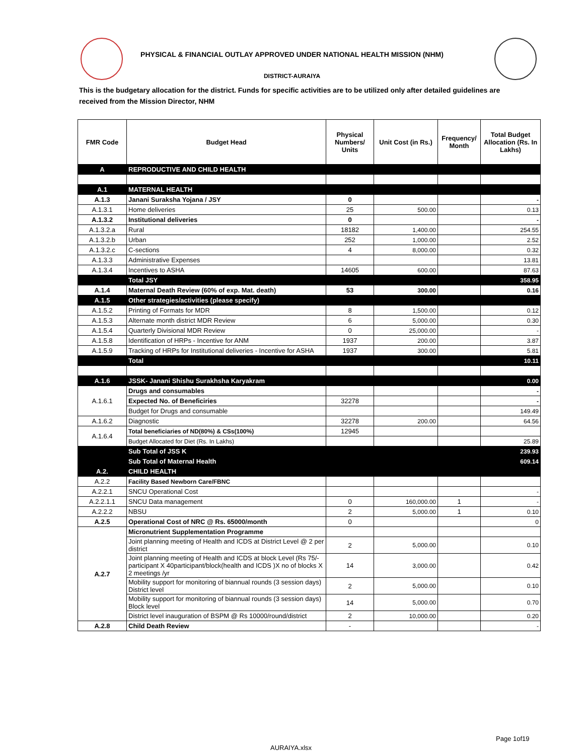PHYSICAL & FINANCIAL OUTLAY APPROVED UNDER NATIONAL HEALTH MISSION (NHM)
DISTRICT-AURAIYA
This is the budgetary allocation for the district. Funds for specific activities are to be utilized only after detailed guidelines are received from the Mission Director, NHM
| FMR Code | Budget Head | Physical Numbers/ Units | Unit Cost (in Rs.) | Frequency/ Month | Total Budget Allocation (Rs. In Lakhs) |
| --- | --- | --- | --- | --- | --- |
| A | REPRODUCTIVE AND CHILD HEALTH | | | | |
| A.1 | MATERNAL HEALTH | | | | |
| A.1.3 | Janani Suraksha Yojana / JSY | 0 | | | - |
| A.1.3.1 | Home deliveries | 25 | 500.00 | | 0.13 |
| A.1.3.2 | Institutional deliveries | 0 | | | - |
| A.1.3.2.a | Rural | 18182 | 1,400.00 | | 254.55 |
| A.1.3.2.b | Urban | 252 | 1,000.00 | | 2.52 |
| A.1.3.2.c | C-sections | 4 | 8,000.00 | | 0.32 |
| A.1.3.3 | Administrative Expenses | | | | 13.81 |
| A.1.3.4 | Incentives to ASHA | 14605 | 600.00 | | 87.63 |
| | Total JSY | | | | 358.95 |
| A.1.4 | Maternal Death Review (60% of exp. Mat. death) | 53 | 300.00 | | 0.16 |
| A.1.5 | Other strategies/activities (please specify) | | | | |
| A.1.5.2 | Printing of Formats for MDR | 8 | 1,500.00 | | 0.12 |
| A.1.5.3 | Alternate month district MDR Review | 6 | 5,000.00 | | 0.30 |
| A.1.5.4 | Quarterly Divisional MDR Review | 0 | 25,000.00 | | - |
| A.1.5.8 | Identification of HRPs - Incentive for ANM | 1937 | 200.00 | | 3.87 |
| A.1.5.9 | Tracking of HRPs for Institutional deliveries - Incentive for ASHA | 1937 | 300.00 | | 5.81 |
| | Total | | | | 10.11 |
| A.1.6 | JSSK- Janani Shishu Surakhsha Karyakram | | | | 0.00 |
| A.1.6.1 | Drugs and consumables | | | | - |
| | Expected No. of Beneficiries | 32278 | | | - |
| | Budget for Drugs and consumable | | | | 149.49 |
| A.1.6.2 | Diagnostic | 32278 | 200.00 | | 64.56 |
| A.1.6.4 | Total beneficiaries of ND(80%) & CSs(100%) | 12945 | | | |
| | Budget Allocated for Diet (Rs. In Lakhs) | | | | 25.89 |
| | Sub Total of JSS K | | | | 239.93 |
| | Sub Total of Maternal Health | | | | 609.14 |
| A.2. | CHILD HEALTH | | | | |
| A.2.2 | Facility Based Newborn Care/FBNC | | | | |
| A.2.2.1 | SNCU Operational Cost | | | | - |
| A.2.2.1.1 | SNCU Data management | 0 | 160,000.00 | 1 | - |
| A.2.2.2 | NBSU | 2 | 5,000.00 | 1 | 0.10 |
| A.2.5 | Operational Cost of NRC @ Rs. 65000/month | 0 | | | 0 |
| A.2.7 | Micronutrient Supplementation Programme | | | | |
| | Joint planning meeting of Health and ICDS at District Level @ 2 per district | 2 | 5,000.00 | | 0.10 |
| | Joint planning meeting of Health and ICDS at block Level (Rs 75/-participant X 40participant/block(health and ICDS )X no of blocks X 2 meetings /yr | 14 | 3,000.00 | | 0.42 |
| | Mobility support for monitoring of biannual rounds (3 session days) District level | 2 | 5,000.00 | | 0.10 |
| | Mobility support for monitoring of biannual rounds (3 session days) Block level | 14 | 5,000.00 | | 0.70 |
| | District level inauguration of BSPM @ Rs 10000/round/district | 2 | 10,000.00 | | 0.20 |
| A.2.8 | Child Death Review | - | | | - |
Page 1of19
AURAIYA.xlsx